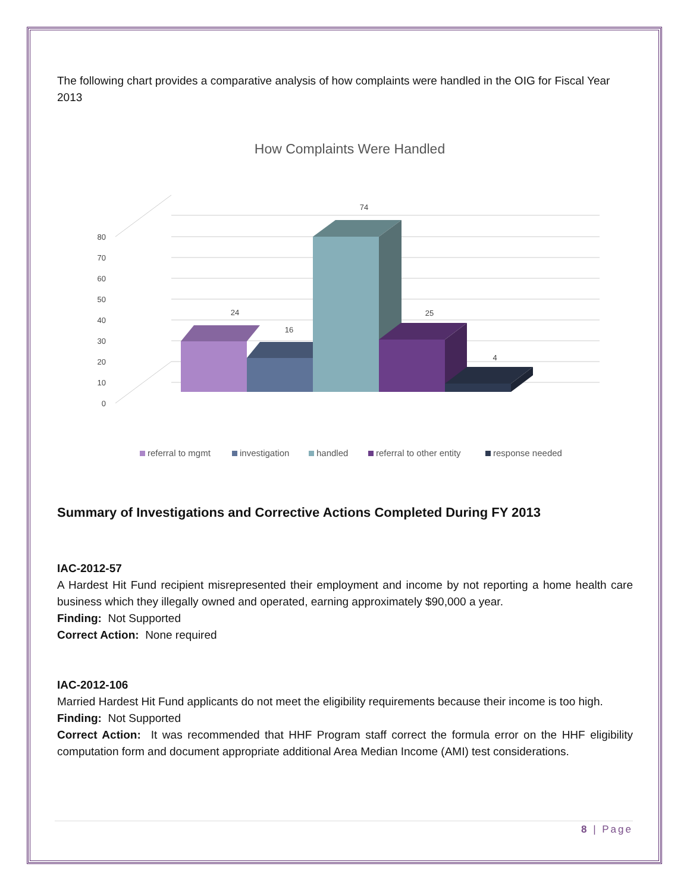The following chart provides a comparative analysis of how complaints were handled in the OIG for Fiscal Year 2013
How Complaints Were Handled
80
70
60
50
40
30
20
10
0
24
16
74
25
4
referral to mgmt
investigation
handled
referral to other entity
response needed
Summary of Investigations and Corrective Actions Completed During FY 2013
IAC-2012-57
A Hardest Hit Fund recipient misrepresented their employment and income by not reporting a home health care business which they illegally owned and operated, earning approximately $90,000 a year.
Finding: Not Supported
Correct Action: None required
IAC-2012-106
Married Hardest Hit Fund applicants do not meet the eligibility requirements because their income is too high.
Finding: Not Supported
Correct Action: It was recommended that HHF Program staff correct the formula error on the HHF eligibility computation form and document appropriate additional Area Median Income (AMI) test considerations.
8 | Page